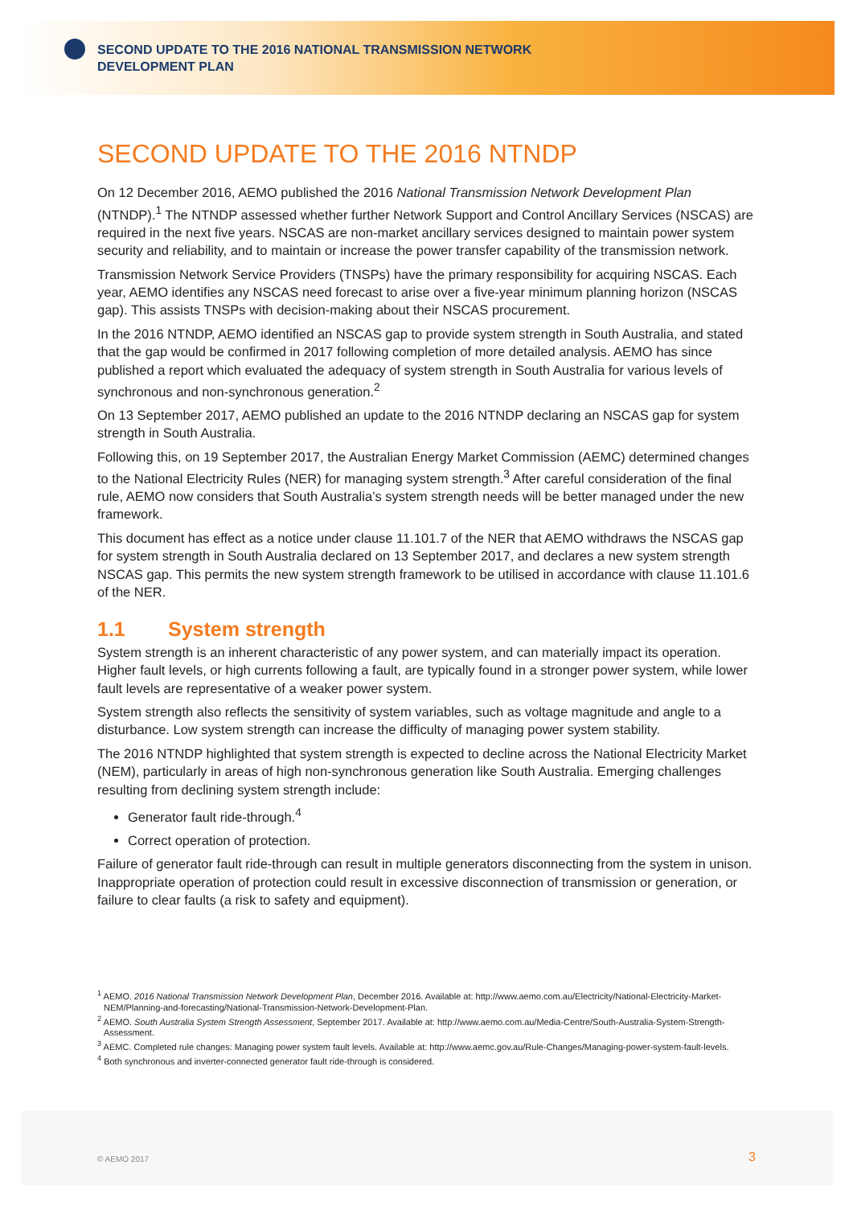SECOND UPDATE TO THE 2016 NATIONAL TRANSMISSION NETWORK DEVELOPMENT PLAN
SECOND UPDATE TO THE 2016 NTNDP
On 12 December 2016, AEMO published the 2016 National Transmission Network Development Plan (NTNDP).<sup>1</sup> The NTNDP assessed whether further Network Support and Control Ancillary Services (NSCAS) are required in the next five years. NSCAS are non-market ancillary services designed to maintain power system security and reliability, and to maintain or increase the power transfer capability of the transmission network.
Transmission Network Service Providers (TNSPs) have the primary responsibility for acquiring NSCAS. Each year, AEMO identifies any NSCAS need forecast to arise over a five-year minimum planning horizon (NSCAS gap). This assists TNSPs with decision-making about their NSCAS procurement.
In the 2016 NTNDP, AEMO identified an NSCAS gap to provide system strength in South Australia, and stated that the gap would be confirmed in 2017 following completion of more detailed analysis. AEMO has since published a report which evaluated the adequacy of system strength in South Australia for various levels of synchronous and non-synchronous generation.<sup>2</sup>
On 13 September 2017, AEMO published an update to the 2016 NTNDP declaring an NSCAS gap for system strength in South Australia.
Following this, on 19 September 2017, the Australian Energy Market Commission (AEMC) determined changes to the National Electricity Rules (NER) for managing system strength.<sup>3</sup> After careful consideration of the final rule, AEMO now considers that South Australia’s system strength needs will be better managed under the new framework.
This document has effect as a notice under clause 11.101.7 of the NER that AEMO withdraws the NSCAS gap for system strength in South Australia declared on 13 September 2017, and declares a new system strength NSCAS gap. This permits the new system strength framework to be utilised in accordance with clause 11.101.6 of the NER.
1.1 System strength
System strength is an inherent characteristic of any power system, and can materially impact its operation. Higher fault levels, or high currents following a fault, are typically found in a stronger power system, while lower fault levels are representative of a weaker power system.
System strength also reflects the sensitivity of system variables, such as voltage magnitude and angle to a disturbance. Low system strength can increase the difficulty of managing power system stability.
The 2016 NTNDP highlighted that system strength is expected to decline across the National Electricity Market (NEM), particularly in areas of high non-synchronous generation like South Australia. Emerging challenges resulting from declining system strength include:
Generator fault ride-through.<sup>4</sup>
Correct operation of protection.
Failure of generator fault ride-through can result in multiple generators disconnecting from the system in unison. Inappropriate operation of protection could result in excessive disconnection of transmission or generation, or failure to clear faults (a risk to safety and equipment).
<sup>1</sup> AEMO. 2016 National Transmission Network Development Plan, December 2016. Available at: http://www.aemo.com.au/Electricity/National-Electricity-Market-NEM/Planning-and-forecasting/National-Transmission-Network-Development-Plan.
<sup>2</sup> AEMO. South Australia System Strength Assessment, September 2017. Available at: http://www.aemo.com.au/Media-Centre/South-Australia-System-Strength-Assessment.
<sup>3</sup> AEMC. Completed rule changes: Managing power system fault levels. Available at: http://www.aemc.gov.au/Rule-Changes/Managing-power-system-fault-levels.
<sup>4</sup> Both synchronous and inverter-connected generator fault ride-through is considered.
© AEMO 2017 3